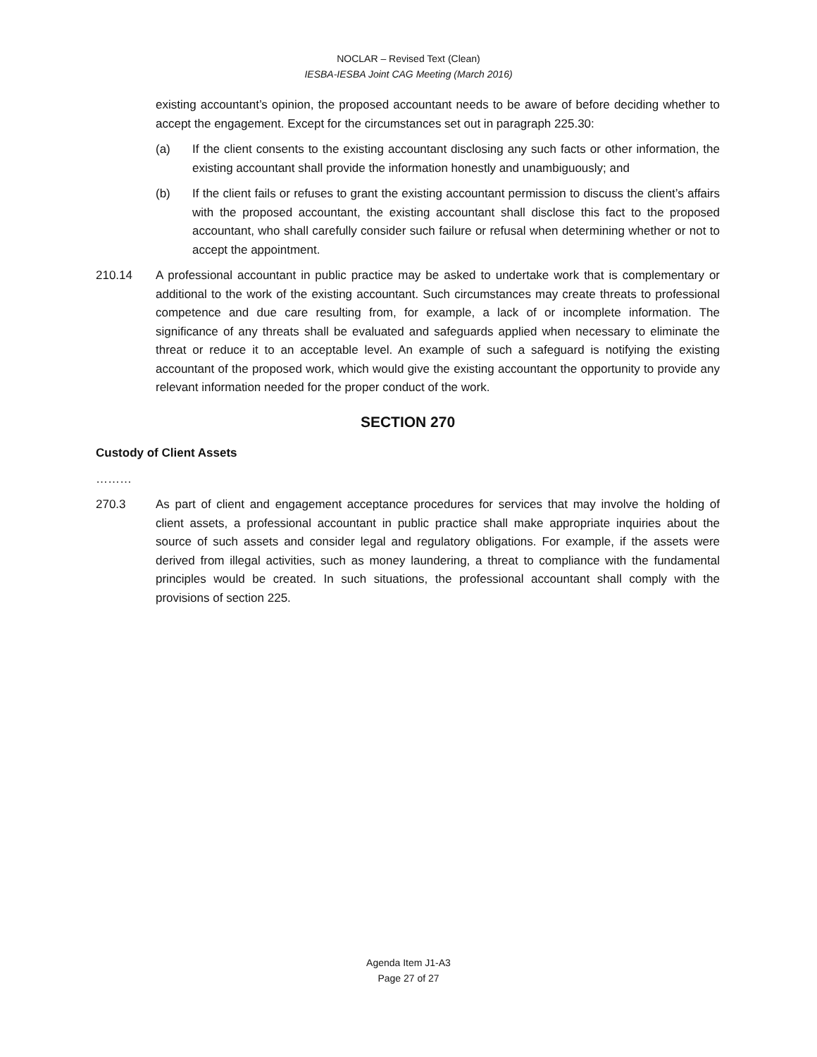NOCLAR – Revised Text (Clean)
IESBA-IESBA Joint CAG Meeting (March 2016)
existing accountant’s opinion, the proposed accountant needs to be aware of before deciding whether to accept the engagement. Except for the circumstances set out in paragraph 225.30:
(a) If the client consents to the existing accountant disclosing any such facts or other information, the existing accountant shall provide the information honestly and unambiguously; and
(b) If the client fails or refuses to grant the existing accountant permission to discuss the client’s affairs with the proposed accountant, the existing accountant shall disclose this fact to the proposed accountant, who shall carefully consider such failure or refusal when determining whether or not to accept the appointment.
210.14 A professional accountant in public practice may be asked to undertake work that is complementary or additional to the work of the existing accountant. Such circumstances may create threats to professional competence and due care resulting from, for example, a lack of or incomplete information. The significance of any threats shall be evaluated and safeguards applied when necessary to eliminate the threat or reduce it to an acceptable level. An example of such a safeguard is notifying the existing accountant of the proposed work, which would give the existing accountant the opportunity to provide any relevant information needed for the proper conduct of the work.
SECTION 270
Custody of Client Assets
………
270.3 As part of client and engagement acceptance procedures for services that may involve the holding of client assets, a professional accountant in public practice shall make appropriate inquiries about the source of such assets and consider legal and regulatory obligations. For example, if the assets were derived from illegal activities, such as money laundering, a threat to compliance with the fundamental principles would be created. In such situations, the professional accountant shall comply with the provisions of section 225.
Agenda Item J1-A3
Page 27 of 27